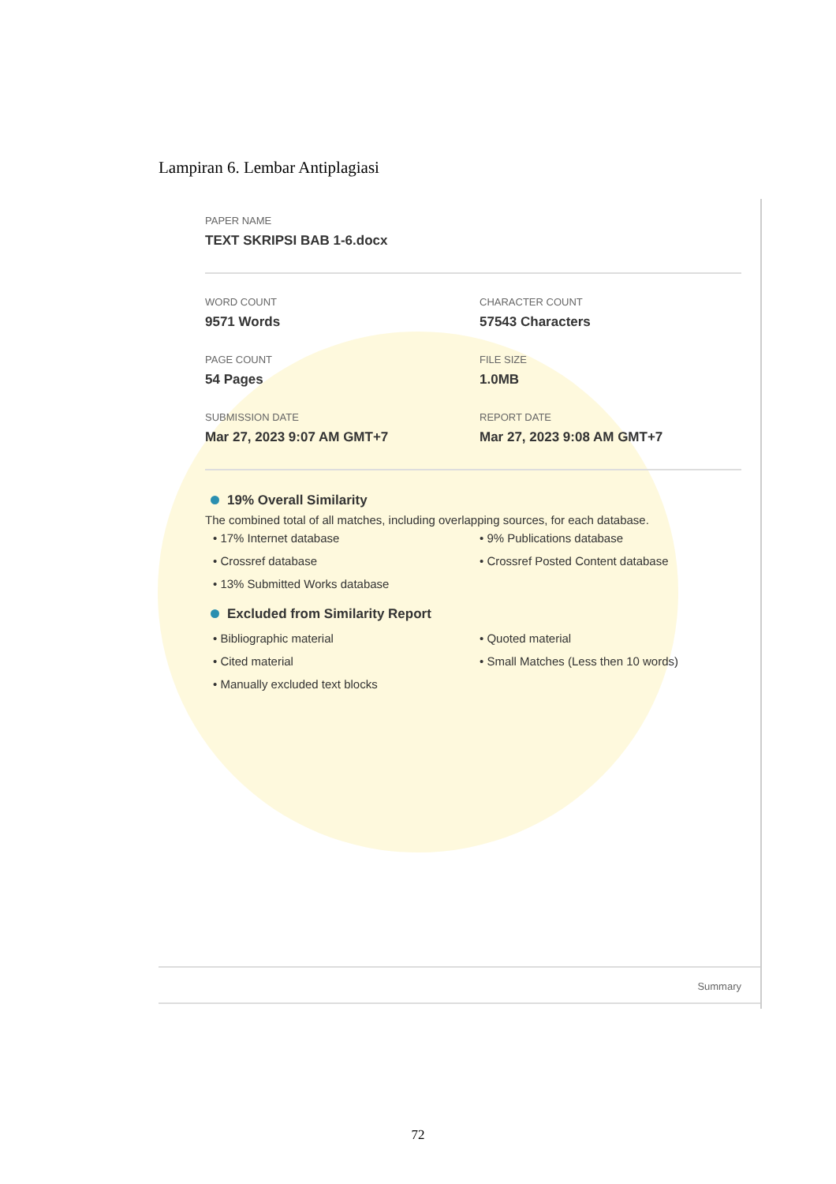Lampiran 6. Lembar Antiplagiasi
PAPER NAME
TEXT SKRIPSI BAB 1-6.docx
WORD COUNT
9571 Words
CHARACTER COUNT
57543 Characters
PAGE COUNT
54 Pages
FILE SIZE
1.0MB
SUBMISSION DATE
Mar 27, 2023 9:07 AM GMT+7
REPORT DATE
Mar 27, 2023 9:08 AM GMT+7
19% Overall Similarity
The combined total of all matches, including overlapping sources, for each database.
• 17% Internet database
• 9% Publications database
• Crossref database
• Crossref Posted Content database
• 13% Submitted Works database
Excluded from Similarity Report
• Bibliographic material
• Quoted material
• Cited material
• Small Matches (Less then 10 words)
• Manually excluded text blocks
Summary
72